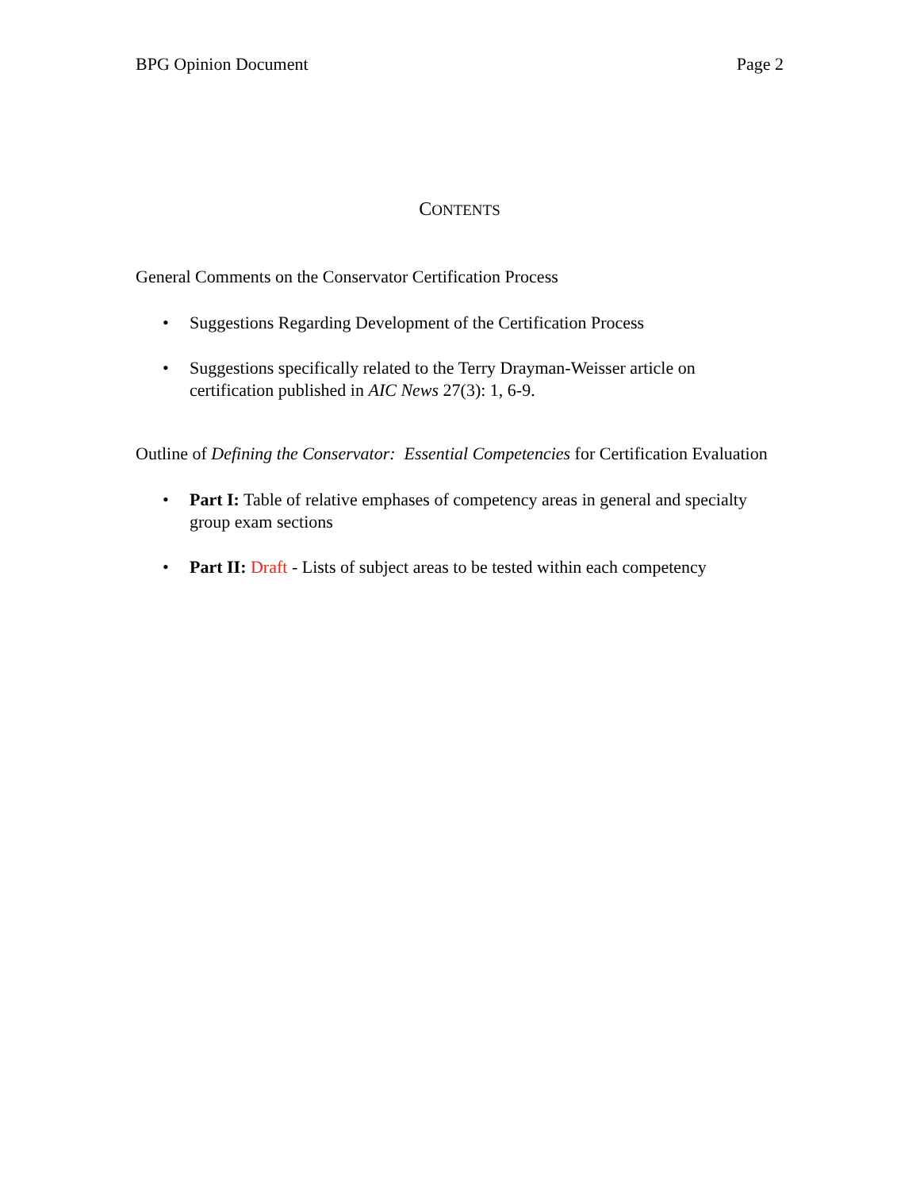BPG Opinion Document Page 2
CONTENTS
General Comments on the Conservator Certification Process
• Suggestions Regarding Development of the Certification Process
• Suggestions specifically related to the Terry Drayman-Weisser article on certification published in AIC News 27(3): 1, 6-9.
Outline of Defining the Conservator: Essential Competencies for Certification Evaluation
• Part I: Table of relative emphases of competency areas in general and specialty group exam sections
• Part II: Draft - Lists of subject areas to be tested within each competency